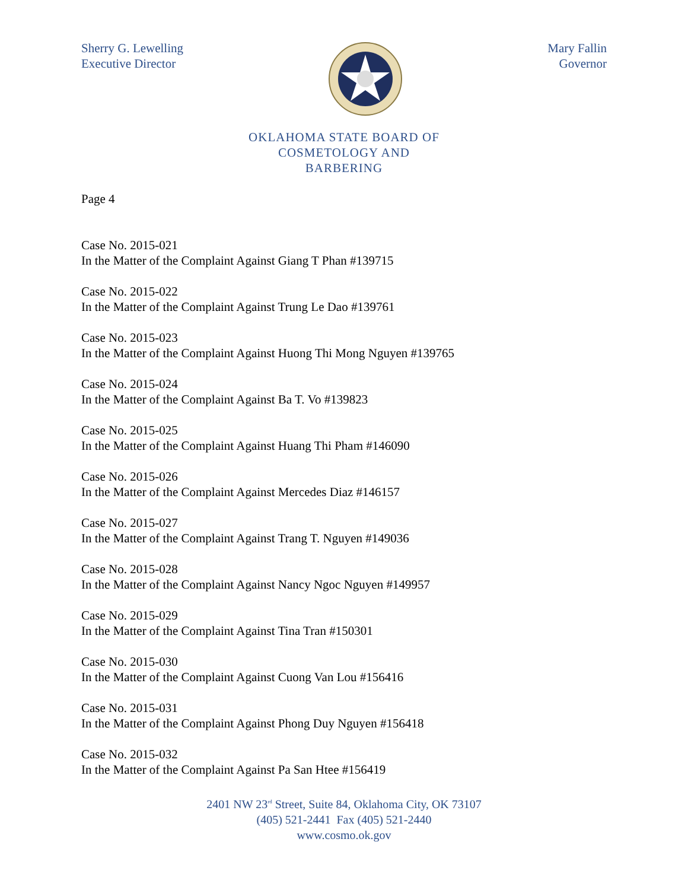Sherry G. Lewelling
Executive Director
Mary Fallin
Governor
OKLAHOMA STATE BOARD OF
COSMETOLOGY AND
BARBERING
Page 4
Case No. 2015-021
In the Matter of the Complaint Against Giang T Phan #139715
Case No. 2015-022
In the Matter of the Complaint Against Trung Le Dao #139761
Case No. 2015-023
In the Matter of the Complaint Against Huong Thi Mong Nguyen #139765
Case No. 2015-024
In the Matter of the Complaint Against Ba T. Vo #139823
Case No. 2015-025
In the Matter of the Complaint Against Huang Thi Pham #146090
Case No. 2015-026
In the Matter of the Complaint Against Mercedes Diaz #146157
Case No. 2015-027
In the Matter of the Complaint Against Trang T. Nguyen #149036
Case No. 2015-028
In the Matter of the Complaint Against Nancy Ngoc Nguyen #149957
Case No. 2015-029
In the Matter of the Complaint Against Tina Tran #150301
Case No. 2015-030
In the Matter of the Complaint Against Cuong Van Lou #156416
Case No. 2015-031
In the Matter of the Complaint Against Phong Duy Nguyen #156418
Case No. 2015-032
In the Matter of the Complaint Against Pa San Htee #156419
2401 NW 23<sup>rd</sup> Street, Suite 84, Oklahoma City, OK 73107
(405) 521-2441 Fax (405) 521-2440
www.cosmo.ok.gov